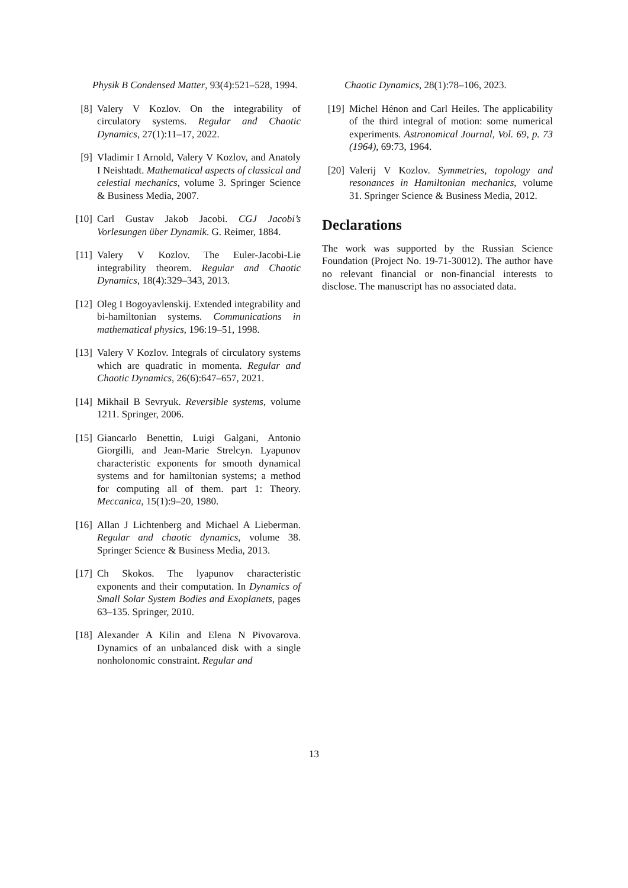Physik B Condensed Matter, 93(4):521–528, 1994.
[8] Valery V Kozlov. On the integrability of circulatory systems. Regular and Chaotic Dynamics, 27(1):11–17, 2022.
[9] Vladimir I Arnold, Valery V Kozlov, and Anatoly I Neishtadt. Mathematical aspects of classical and celestial mechanics, volume 3. Springer Science & Business Media, 2007.
[10] Carl Gustav Jakob Jacobi. CGJ Jacobi’s Vorlesungen über Dynamik. G. Reimer, 1884.
[11] Valery V Kozlov. The Euler-Jacobi-Lie integrability theorem. Regular and Chaotic Dynamics, 18(4):329–343, 2013.
[12] Oleg I Bogoyavlenskij. Extended integrability and bi-hamiltonian systems. Communications in mathematical physics, 196:19–51, 1998.
[13] Valery V Kozlov. Integrals of circulatory systems which are quadratic in momenta. Regular and Chaotic Dynamics, 26(6):647–657, 2021.
[14] Mikhail B Sevryuk. Reversible systems, volume 1211. Springer, 2006.
[15] Giancarlo Benettin, Luigi Galgani, Antonio Giorgilli, and Jean-Marie Strelcyn. Lyapunov characteristic exponents for smooth dynamical systems and for hamiltonian systems; a method for computing all of them. part 1: Theory. Meccanica, 15(1):9–20, 1980.
[16] Allan J Lichtenberg and Michael A Lieberman. Regular and chaotic dynamics, volume 38. Springer Science & Business Media, 2013.
[17] Ch Skokos. The lyapunov characteristic exponents and their computation. In Dynamics of Small Solar System Bodies and Exoplanets, pages 63–135. Springer, 2010.
[18] Alexander A Kilin and Elena N Pivovarova. Dynamics of an unbalanced disk with a single nonholonomic constraint. Regular and
Chaotic Dynamics, 28(1):78–106, 2023.
[19] Michel Hénon and Carl Heiles. The applicability of the third integral of motion: some numerical experiments. Astronomical Journal, Vol. 69, p. 73 (1964), 69:73, 1964.
[20] Valerij V Kozlov. Symmetries, topology and resonances in Hamiltonian mechanics, volume 31. Springer Science & Business Media, 2012.
Declarations
The work was supported by the Russian Science Foundation (Project No. 19-71-30012). The author have no relevant financial or non-financial interests to disclose. The manuscript has no associated data.
13